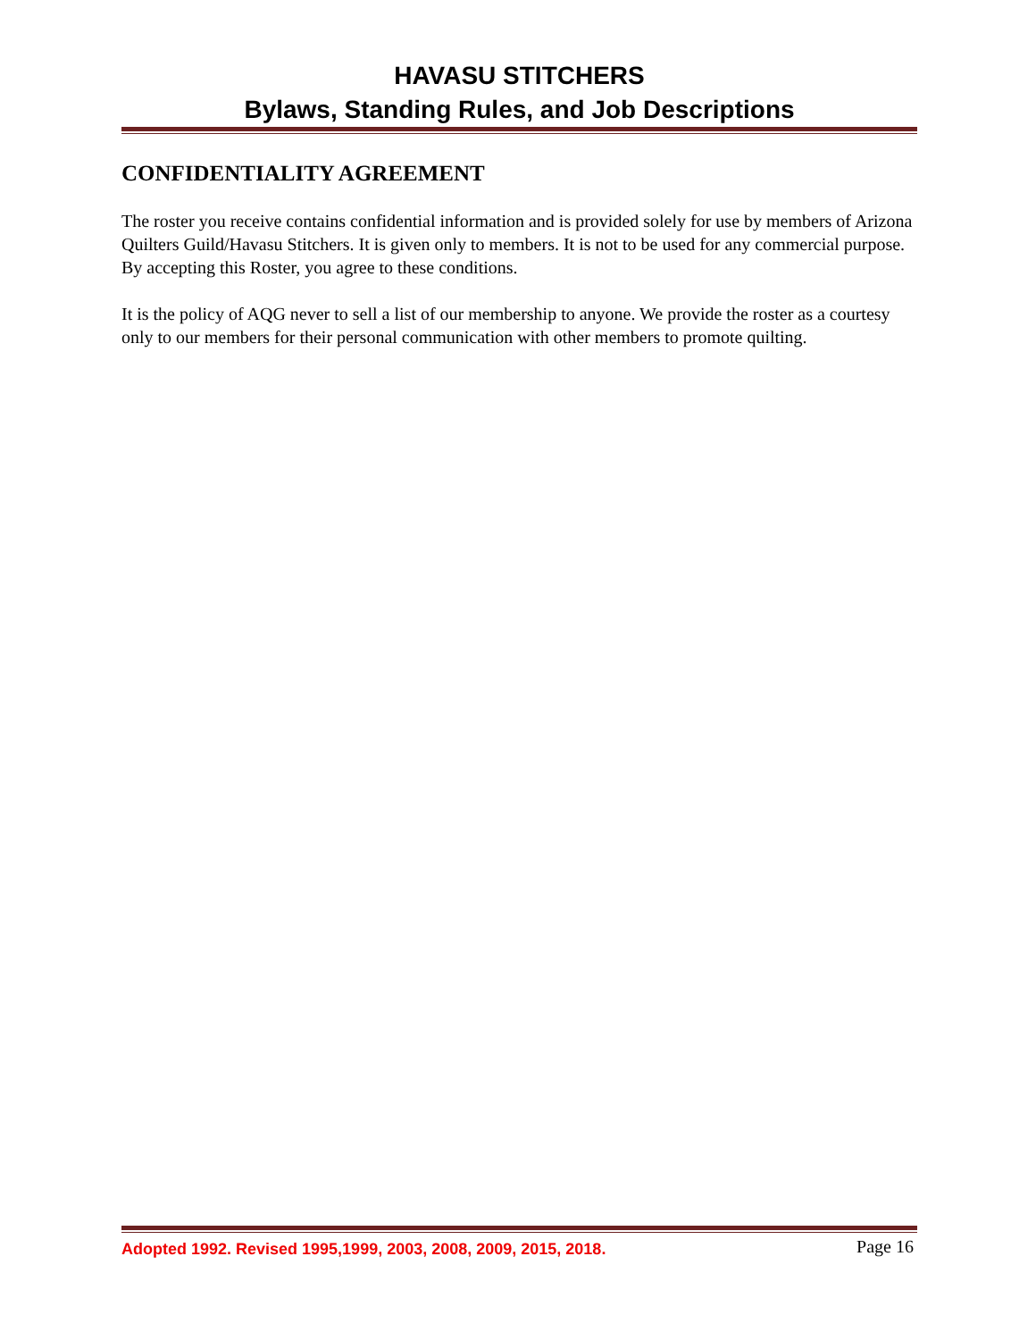HAVASU STITCHERS
Bylaws, Standing Rules, and Job Descriptions
CONFIDENTIALITY AGREEMENT
The roster you receive contains confidential information and is provided solely for use by members of Arizona Quilters Guild/Havasu Stitchers. It is given only to members. It is not to be used for any commercial purpose. By accepting this Roster, you agree to these conditions.
It is the policy of AQG never to sell a list of our membership to anyone. We provide the roster as a courtesy only to our members for their personal communication with other members to promote quilting.
Adopted 1992. Revised 1995,1999, 2003, 2008, 2009, 2015, 2018. Page 16